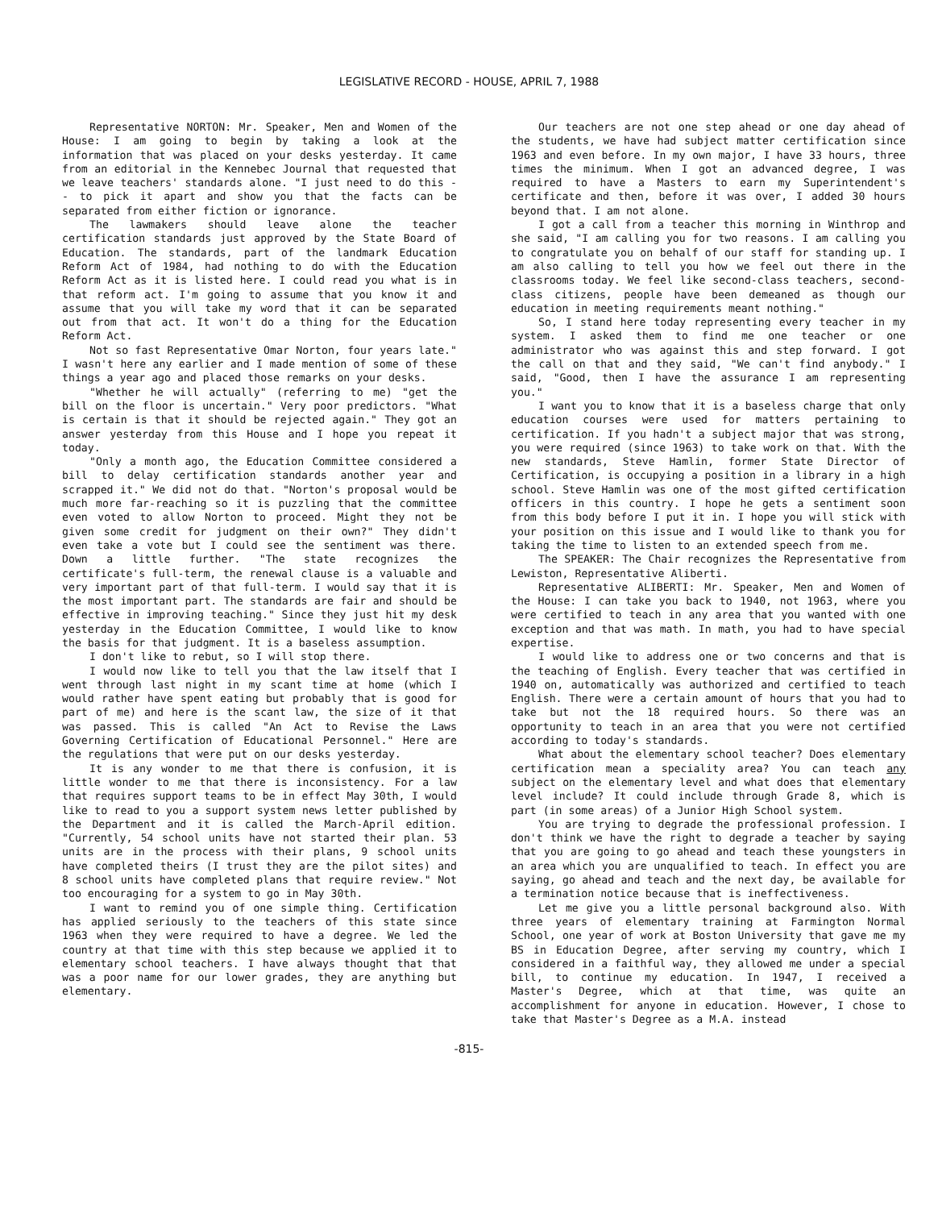LEGISLATIVE RECORD - HOUSE, APRIL 7, 1988
Representative NORTON: Mr. Speaker, Men and Women of the House: I am going to begin by taking a look at the information that was placed on your desks yesterday. It came from an editorial in the Kennebec Journal that requested that we leave teachers' standards alone. "I just need to do this -- to pick it apart and show you that the facts can be separated from either fiction or ignorance.
The lawmakers should leave alone the teacher certification standards just approved by the State Board of Education. The standards, part of the landmark Education Reform Act of 1984, had nothing to do with the Education Reform Act as it is listed here. I could read you what is in that reform act. I'm going to assume that you know it and assume that you will take my word that it can be separated out from that act. It won't do a thing for the Education Reform Act.
Not so fast Representative Omar Norton, four years late." I wasn't here any earlier and I made mention of some of these things a year ago and placed those remarks on your desks.
"Whether he will actually" (referring to me) "get the bill on the floor is uncertain." Very poor predictors. "What is certain is that it should be rejected again." They got an answer yesterday from this House and I hope you repeat it today.
"Only a month ago, the Education Committee considered a bill to delay certification standards another year and scrapped it." We did not do that. "Norton's proposal would be much more far-reaching so it is puzzling that the committee even voted to allow Norton to proceed. Might they not be given some credit for judgment on their own?" They didn't even take a vote but I could see the sentiment was there. Down a little further. "The state recognizes the certificate's full-term, the renewal clause is a valuable and very important part of that full-term. I would say that it is the most important part. The standards are fair and should be effective in improving teaching." Since they just hit my desk yesterday in the Education Committee, I would like to know the basis for that judgment. It is a baseless assumption.
I don't like to rebut, so I will stop there.
I would now like to tell you that the law itself that I went through last night in my scant time at home (which I would rather have spent eating but probably that is good for part of me) and here is the scant law, the size of it that was passed. This is called "An Act to Revise the Laws Governing Certification of Educational Personnel." Here are the regulations that were put on our desks yesterday.
It is any wonder to me that there is confusion, it is little wonder to me that there is inconsistency. For a law that requires support teams to be in effect May 30th, I would like to read to you a support system news letter published by the Department and it is called the March-April edition. "Currently, 54 school units have not started their plan. 53 units are in the process with their plans, 9 school units have completed theirs (I trust they are the pilot sites) and 8 school units have completed plans that require review." Not too encouraging for a system to go in May 30th.
I want to remind you of one simple thing. Certification has applied seriously to the teachers of this state since 1963 when they were required to have a degree. We led the country at that time with this step because we applied it to elementary school teachers. I have always thought that that was a poor name for our lower grades, they are anything but elementary.
Our teachers are not one step ahead or one day ahead of the students, we have had subject matter certification since 1963 and even before. In my own major, I have 33 hours, three times the minimum. When I got an advanced degree, I was required to have a Masters to earn my Superintendent's certificate and then, before it was over, I added 30 hours beyond that. I am not alone.
I got a call from a teacher this morning in Winthrop and she said, "I am calling you for two reasons. I am calling you to congratulate you on behalf of our staff for standing up. I am also calling to tell you how we feel out there in the classrooms today. We feel like second-class teachers, second-class citizens, people have been demeaned as though our education in meeting requirements meant nothing."
So, I stand here today representing every teacher in my system. I asked them to find me one teacher or one administrator who was against this and step forward. I got the call on that and they said, "We can't find anybody." I said, "Good, then I have the assurance I am representing you."
I want you to know that it is a baseless charge that only education courses were used for matters pertaining to certification. If you hadn't a subject major that was strong, you were required (since 1963) to take work on that. With the new standards, Steve Hamlin, former State Director of Certification, is occupying a position in a library in a high school. Steve Hamlin was one of the most gifted certification officers in this country. I hope he gets a sentiment soon from this body before I put it in. I hope you will stick with your position on this issue and I would like to thank you for taking the time to listen to an extended speech from me.
The SPEAKER: The Chair recognizes the Representative from Lewiston, Representative Aliberti.
Representative ALIBERTI: Mr. Speaker, Men and Women of the House: I can take you back to 1940, not 1963, where you were certified to teach in any area that you wanted with one exception and that was math. In math, you had to have special expertise.
I would like to address one or two concerns and that is the teaching of English. Every teacher that was certified in 1940 on, automatically was authorized and certified to teach English. There were a certain amount of hours that you had to take but not the 18 required hours. So there was an opportunity to teach in an area that you were not certified according to today's standards.
What about the elementary school teacher? Does elementary certification mean a speciality area? You can teach any subject on the elementary level and what does that elementary level include? It could include through Grade 8, which is part (in some areas) of a Junior High School system.
You are trying to degrade the professional profession. I don't think we have the right to degrade a teacher by saying that you are going to go ahead and teach these youngsters in an area which you are unqualified to teach. In effect you are saying, go ahead and teach and the next day, be available for a termination notice because that is ineffectiveness.
Let me give you a little personal background also. With three years of elementary training at Farmington Normal School, one year of work at Boston University that gave me my BS in Education Degree, after serving my country, which I considered in a faithful way, they allowed me under a special bill, to continue my education. In 1947, I received a Master's Degree, which at that time, was quite an accomplishment for anyone in education. However, I chose to take that Master's Degree as a M.A. instead
-815-